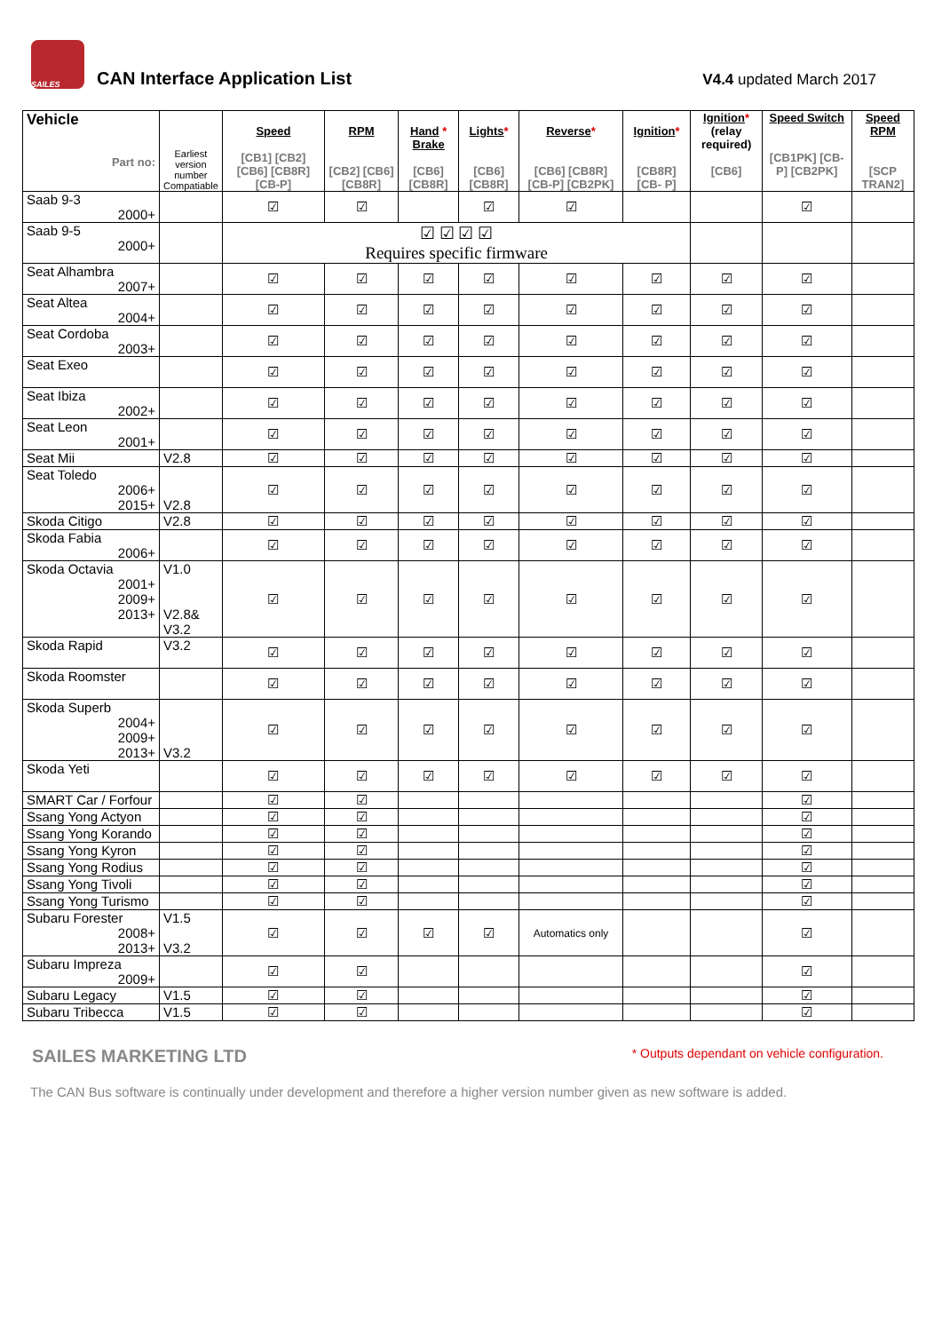SAILES
CAN Interface Application List
V4.4 updated March 2017
| Vehicle Part no: | Earliest version number Compatiable | Speed [CB1] [CB2] [CB6] [CB8R] [CB-P] | RPM [CB2] [CB6] [CB8R] | Hand * Brake [CB6] [CB8R] | Lights * [CB6] [CB8R] | Reverse * [CB6] [CB8R] [CB-P] [CB2PK] | Ignition * [CB8R] [CB- P] | Ignition * (relay required) [CB6] | Speed Switch [CB1PK] [CB-P] [CB2PK] | Speed RPM [SCP TRAN2] |
| --- | --- | --- | --- | --- | --- | --- | --- | --- | --- | --- |
| Saab 9-3 2000+ | | ☑ | ☑ | | ☑ | ☑ | | | ☑ | |
| Saab 9-5 2000+ | | ☑ ☑ ☑ ☑ Requires specific firmware | | | | | | | | |
| Seat Alhambra 2007+ | | ☑ | ☑ | ☑ | ☑ | ☑ | ☑ | ☑ | ☑ | |
| Seat Altea 2004+ | | ☑ | ☑ | ☑ | ☑ | ☑ | ☑ | ☑ | ☑ | |
| Seat Cordoba 2003+ | | ☑ | ☑ | ☑ | ☑ | ☑ | ☑ | ☑ | ☑ | |
| Seat Exeo | | ☑ | ☑ | ☑ | ☑ | ☑ | ☑ | ☑ | ☑ | |
| Seat Ibiza 2002+ | | ☑ | ☑ | ☑ | ☑ | ☑ | ☑ | ☑ | ☑ | |
| Seat Leon 2001+ | | ☑ | ☑ | ☑ | ☑ | ☑ | ☑ | ☑ | ☑ | |
| Seat Mii | V2.8 | ☑ | ☑ | ☑ | ☑ | ☑ | ☑ | ☑ | ☑ | |
| Seat Toledo 2006+ 2015+ | V2.8 | ☑ | ☑ | ☑ | ☑ | ☑ | ☑ | ☑ | ☑ | |
| Skoda Citigo | V2.8 | ☑ | ☑ | ☑ | ☑ | ☑ | ☑ | ☑ | ☑ | |
| Skoda Fabia 2006+ | | ☑ | ☑ | ☑ | ☑ | ☑ | ☑ | ☑ | ☑ | |
| Skoda Octavia 2001+ 2009+ 2013+ | V1.0 V2.8& V3.2 | ☑ | ☑ | ☑ | ☑ | ☑ | ☑ | ☑ | ☑ | |
| Skoda Rapid | V3.2 | ☑ | ☑ | ☑ | ☑ | ☑ | ☑ | ☑ | ☑ | |
| Skoda Roomster | | ☑ | ☑ | ☑ | ☑ | ☑ | ☑ | ☑ | ☑ | |
| Skoda Superb 2004+ 2009+ 2013+ | V3.2 | ☑ | ☑ | ☑ | ☑ | ☑ | ☑ | ☑ | ☑ | |
| Skoda Yeti | | ☑ | ☑ | ☑ | ☑ | ☑ | ☑ | ☑ | ☑ | |
| SMART Car / Forfour | | ☑ | ☑ | | | | | | ☑ | |
| Ssang Yong Actyon | | ☑ | ☑ | | | | | | ☑ | |
| Ssang Yong Korando | | ☑ | ☑ | | | | | | ☑ | |
| Ssang Yong Kyron | | ☑ | ☑ | | | | | | ☑ | |
| Ssang Yong Rodius | | ☑ | ☑ | | | | | | ☑ | |
| Ssang Yong Tivoli | | ☑ | ☑ | | | | | | ☑ | |
| Ssang Yong Turismo | | ☑ | ☑ | | | | | | ☑ | |
| Subaru Forester 2008+ 2013+ | V1.5 V3.2 | ☑ | ☑ | ☑ | ☑ | Automatics only | | | ☑ | |
| Subaru Impreza 2009+ | | ☑ | ☑ | | | | | | ☑ | |
| Subaru Legacy | V1.5 | ☑ | ☑ | | | | | | ☑ | |
| Subaru Tribecca | V1.5 | ☑ | ☑ | | | | | | ☑ | |
SAILES MARKETING LTD * Outputs dependant on vehicle configuration.
The CAN Bus software is continually under development and therefore a higher version number given as new software is added.